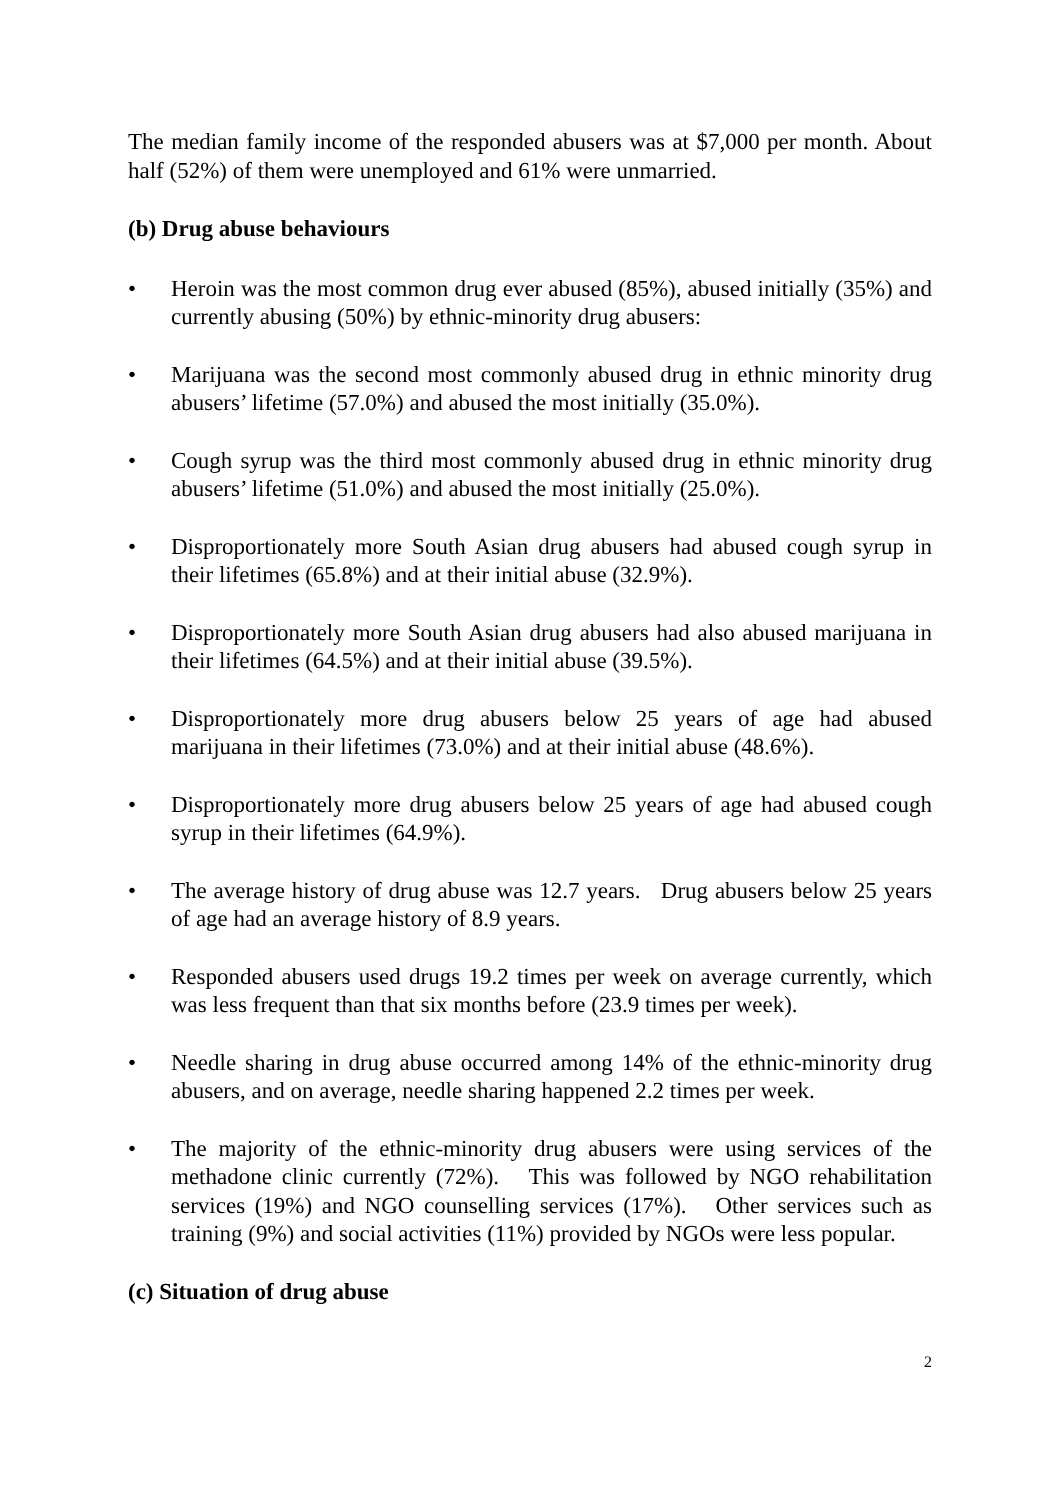The median family income of the responded abusers was at $7,000 per month. About half (52%) of them were unemployed and 61% were unmarried.
(b) Drug abuse behaviours
• Heroin was the most common drug ever abused (85%), abused initially (35%) and currently abusing (50%) by ethnic-minority drug abusers:
• Marijuana was the second most commonly abused drug in ethnic minority drug abusers’ lifetime (57.0%) and abused the most initially (35.0%).
• Cough syrup was the third most commonly abused drug in ethnic minority drug abusers’ lifetime (51.0%) and abused the most initially (25.0%).
• Disproportionately more South Asian drug abusers had abused cough syrup in their lifetimes (65.8%) and at their initial abuse (32.9%).
• Disproportionately more South Asian drug abusers had also abused marijuana in their lifetimes (64.5%) and at their initial abuse (39.5%).
• Disproportionately more drug abusers below 25 years of age had abused marijuana in their lifetimes (73.0%) and at their initial abuse (48.6%).
• Disproportionately more drug abusers below 25 years of age had abused cough syrup in their lifetimes (64.9%).
• The average history of drug abuse was 12.7 years. Drug abusers below 25 years of age had an average history of 8.9 years.
• Responded abusers used drugs 19.2 times per week on average currently, which was less frequent than that six months before (23.9 times per week).
• Needle sharing in drug abuse occurred among 14% of the ethnic-minority drug abusers, and on average, needle sharing happened 2.2 times per week.
• The majority of the ethnic-minority drug abusers were using services of the methadone clinic currently (72%). This was followed by NGO rehabilitation services (19%) and NGO counselling services (17%). Other services such as training (9%) and social activities (11%) provided by NGOs were less popular.
(c) Situation of drug abuse
2